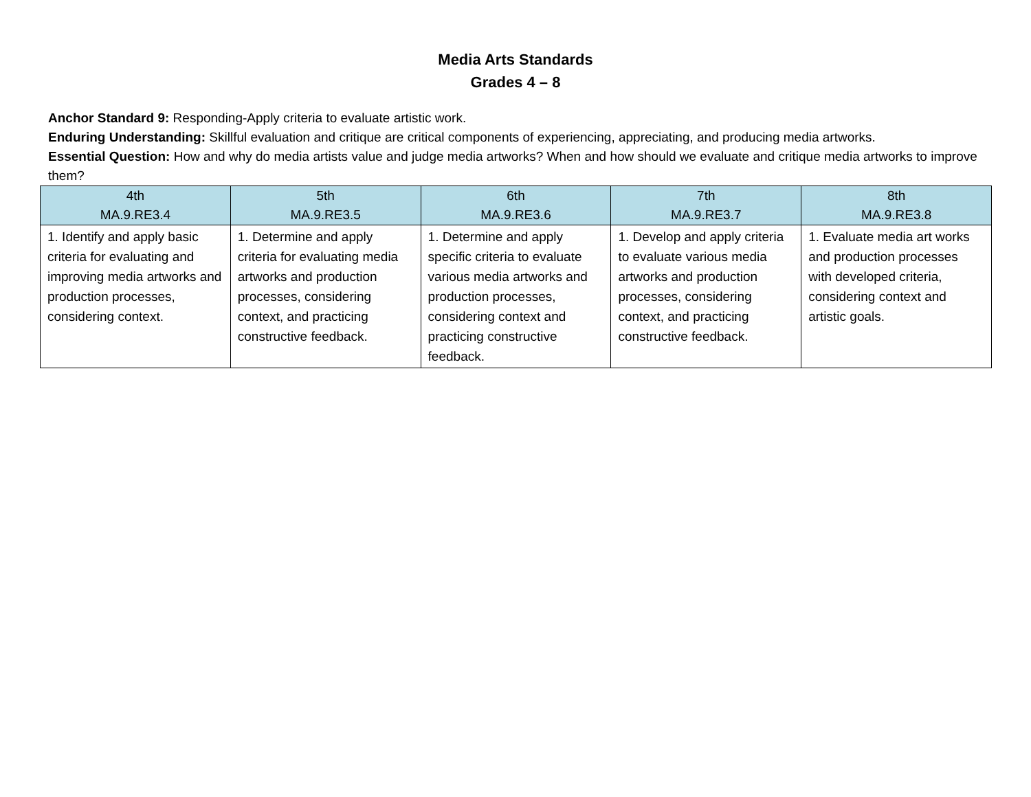Media Arts Standards
Grades 4 – 8
Anchor Standard 9: Responding-Apply criteria to evaluate artistic work.
Enduring Understanding: Skillful evaluation and critique are critical components of experiencing, appreciating, and producing media artworks.
Essential Question: How and why do media artists value and judge media artworks? When and how should we evaluate and critique media artworks to improve them?
| 4th MA.9.RE3.4 | 5th MA.9.RE3.5 | 6th MA.9.RE3.6 | 7th MA.9.RE3.7 | 8th MA.9.RE3.8 |
| --- | --- | --- | --- | --- |
| 1. Identify and apply basic criteria for evaluating and improving media artworks and production processes, considering context. | 1. Determine and apply criteria for evaluating media artworks and production processes, considering context, and practicing constructive feedback. | 1. Determine and apply specific criteria to evaluate various media artworks and production processes, considering context and practicing constructive feedback. | 1. Develop and apply criteria to evaluate various media artworks and production processes, considering context, and practicing constructive feedback. | 1. Evaluate media art works and production processes with developed criteria, considering context and artistic goals. |